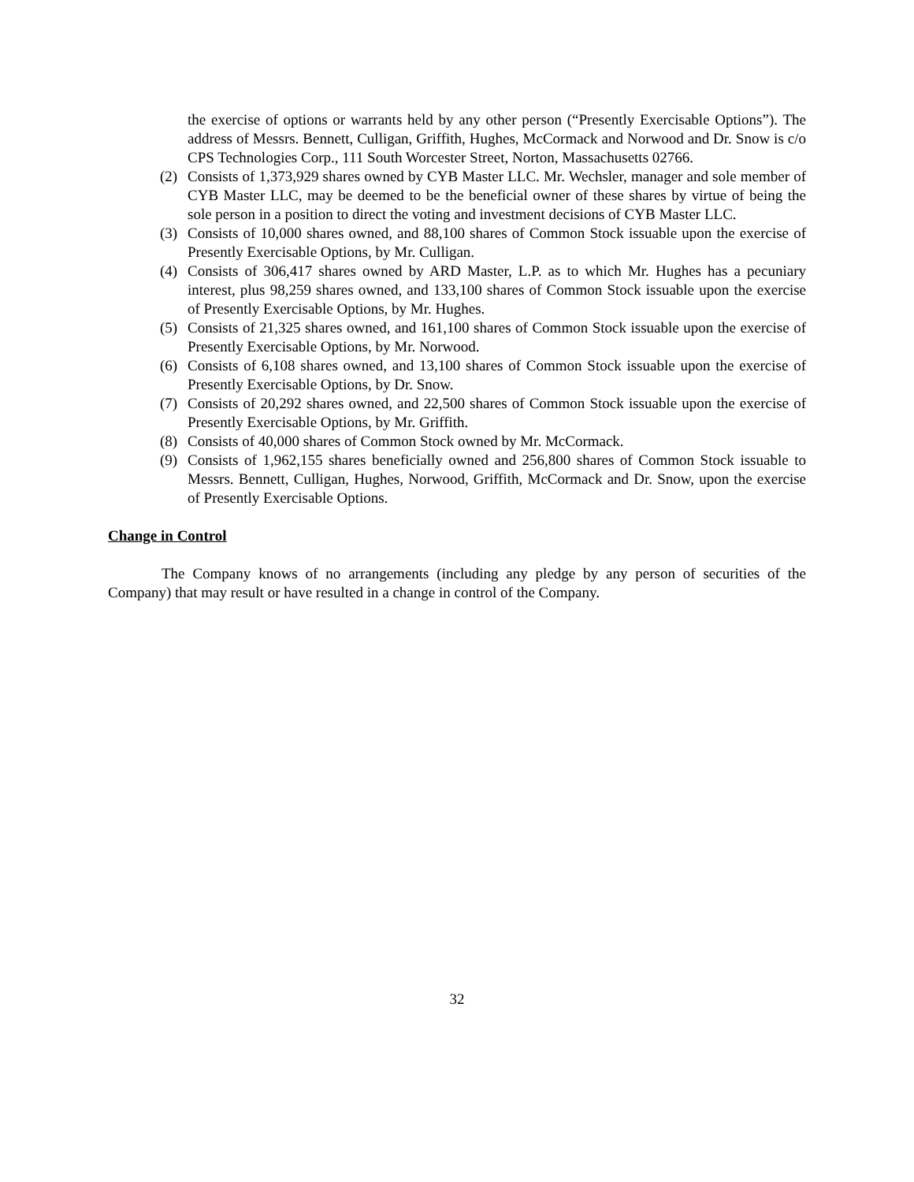the exercise of options or warrants held by any other person (“Presently Exercisable Options”). The address of Messrs. Bennett, Culligan, Griffith, Hughes, McCormack and Norwood and Dr. Snow is c/o CPS Technologies Corp., 111 South Worcester Street, Norton, Massachusetts 02766.
(2) Consists of 1,373,929 shares owned by CYB Master LLC. Mr. Wechsler, manager and sole member of CYB Master LLC, may be deemed to be the beneficial owner of these shares by virtue of being the sole person in a position to direct the voting and investment decisions of CYB Master LLC.
(3) Consists of 10,000 shares owned, and 88,100 shares of Common Stock issuable upon the exercise of Presently Exercisable Options, by Mr. Culligan.
(4) Consists of 306,417 shares owned by ARD Master, L.P. as to which Mr. Hughes has a pecuniary interest, plus 98,259 shares owned, and 133,100 shares of Common Stock issuable upon the exercise of Presently Exercisable Options, by Mr. Hughes.
(5) Consists of 21,325 shares owned, and 161,100 shares of Common Stock issuable upon the exercise of Presently Exercisable Options, by Mr. Norwood.
(6) Consists of 6,108 shares owned, and 13,100 shares of Common Stock issuable upon the exercise of Presently Exercisable Options, by Dr. Snow.
(7) Consists of 20,292 shares owned, and 22,500 shares of Common Stock issuable upon the exercise of Presently Exercisable Options, by Mr. Griffith.
(8) Consists of 40,000 shares of Common Stock owned by Mr. McCormack.
(9) Consists of 1,962,155 shares beneficially owned and 256,800 shares of Common Stock issuable to Messrs. Bennett, Culligan, Hughes, Norwood, Griffith, McCormack and Dr. Snow, upon the exercise of Presently Exercisable Options.
Change in Control
The Company knows of no arrangements (including any pledge by any person of securities of the Company) that may result or have resulted in a change in control of the Company.
32